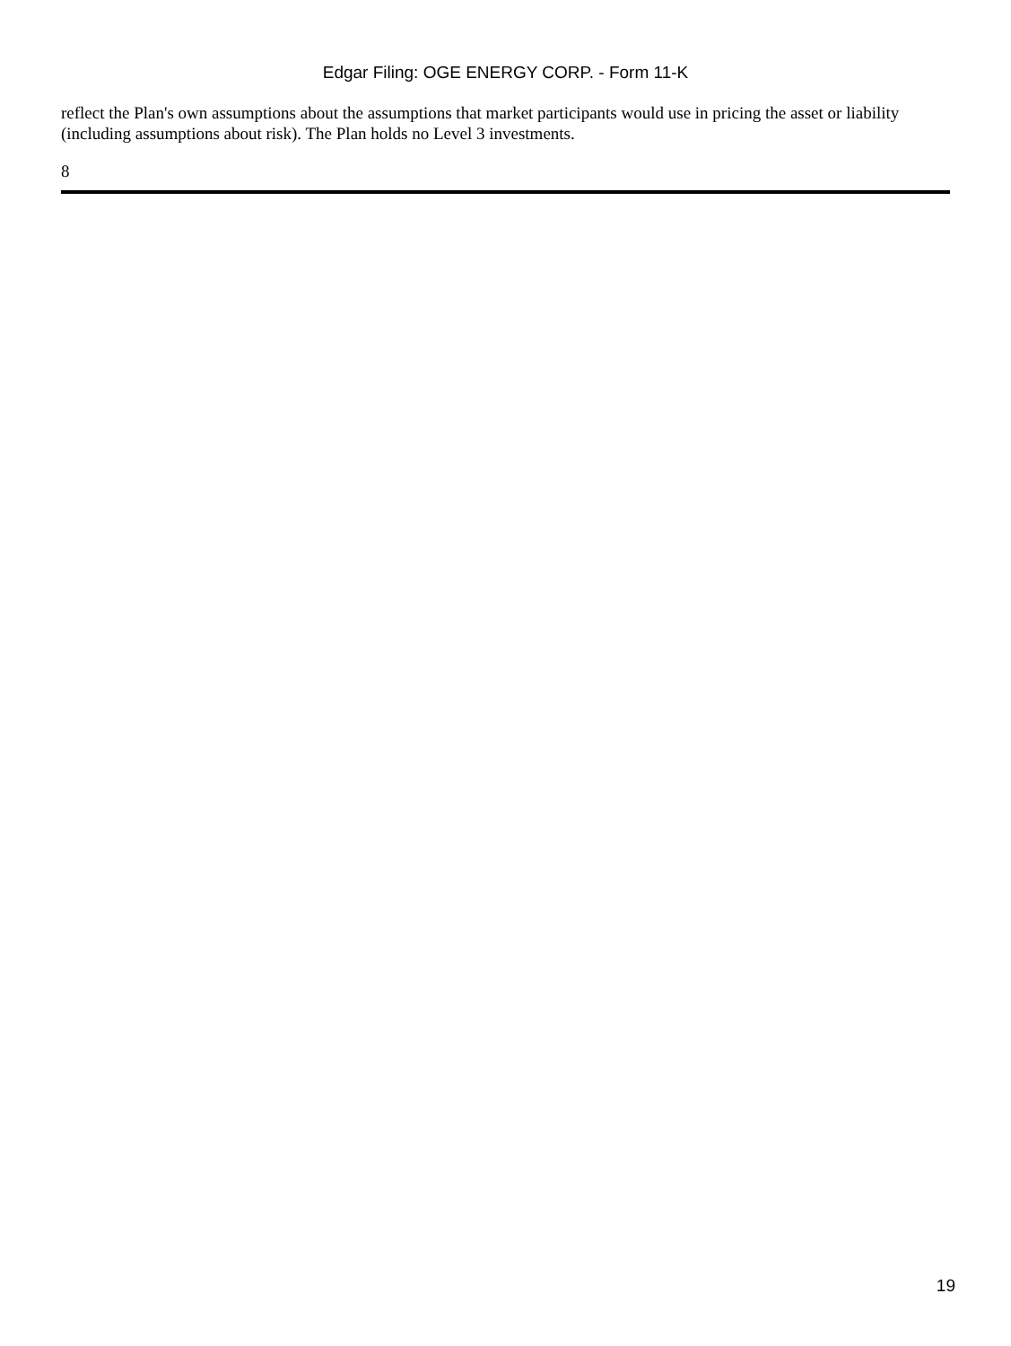Edgar Filing: OGE ENERGY CORP. - Form 11-K
reflect the Plan's own assumptions about the assumptions that market participants would use in pricing the asset or liability (including assumptions about risk). The Plan holds no Level 3 investments.
8
19